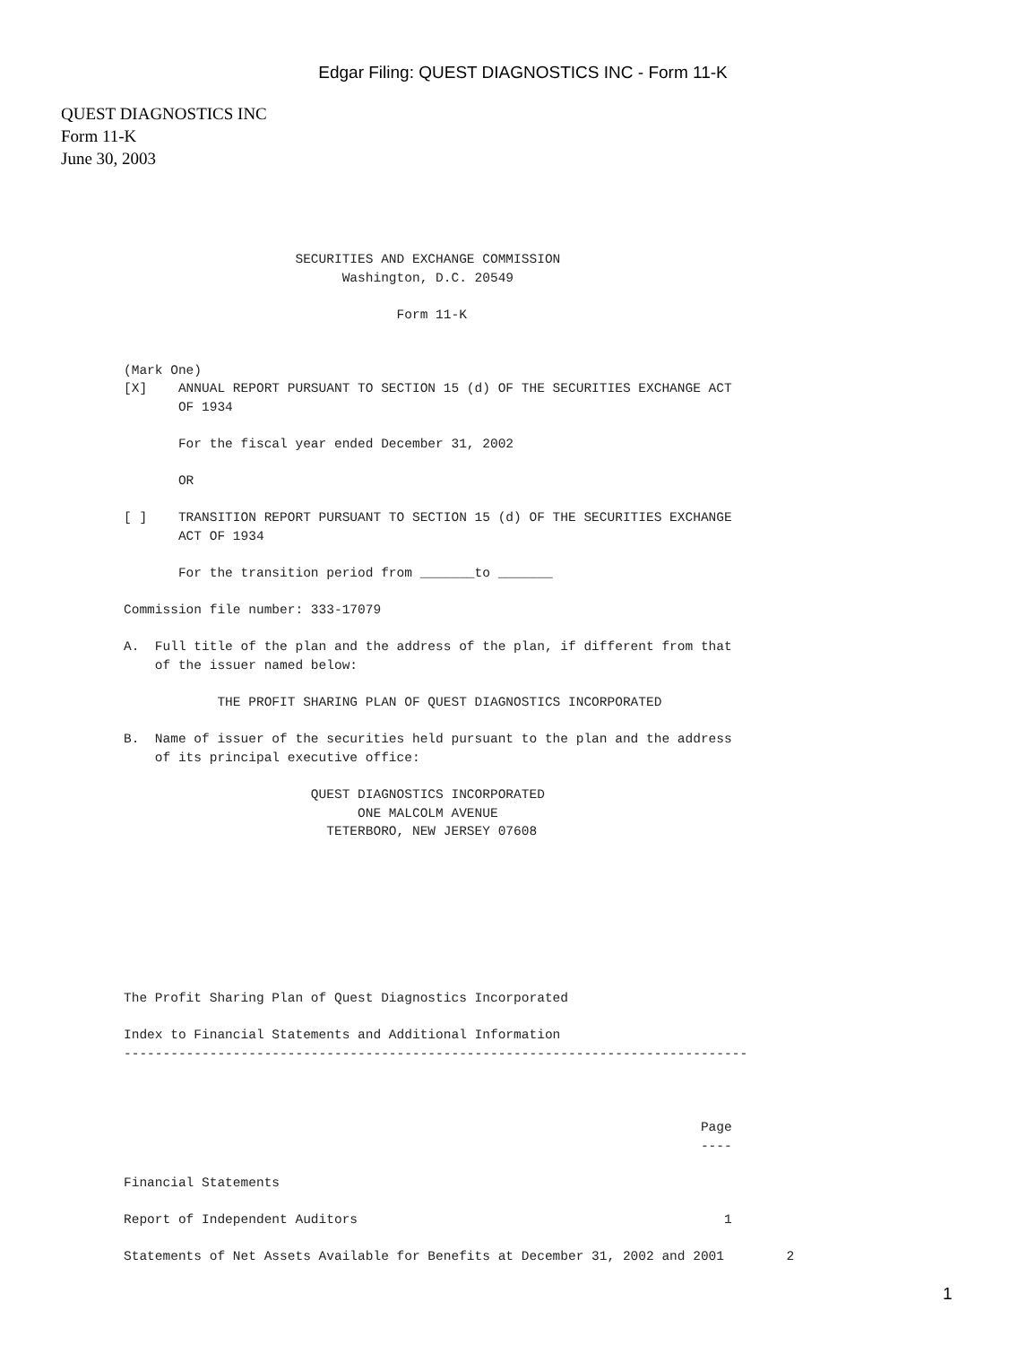Edgar Filing: QUEST DIAGNOSTICS INC - Form 11-K
QUEST DIAGNOSTICS INC
Form 11-K
June 30, 2003
                      SECURITIES AND EXCHANGE COMMISSION
                            Washington, D.C. 20549

                                   Form 11-K


(Mark One)
[X]    ANNUAL REPORT PURSUANT TO SECTION 15 (d) OF THE SECURITIES EXCHANGE ACT
       OF 1934

       For the fiscal year ended December 31, 2002

       OR

[ ]    TRANSITION REPORT PURSUANT TO SECTION 15 (d) OF THE SECURITIES EXCHANGE
       ACT OF 1934

       For the transition period from _______to _______

Commission file number: 333-17079

A.  Full title of the plan and the address of the plan, if different from that
    of the issuer named below:

            THE PROFIT SHARING PLAN OF QUEST DIAGNOSTICS INCORPORATED

B.  Name of issuer of the securities held pursuant to the plan and the address
    of its principal executive office:

                        QUEST DIAGNOSTICS INCORPORATED
                              ONE MALCOLM AVENUE
                          TETERBORO, NEW JERSEY 07608








The Profit Sharing Plan of Quest Diagnostics Incorporated

Index to Financial Statements and Additional Information
--------------------------------------------------------------------------------



                                                                          Page
                                                                          ----

Financial Statements

Report of Independent Auditors                                               1

Statements of Net Assets Available for Benefits at December 31, 2002 and 2001        2
1